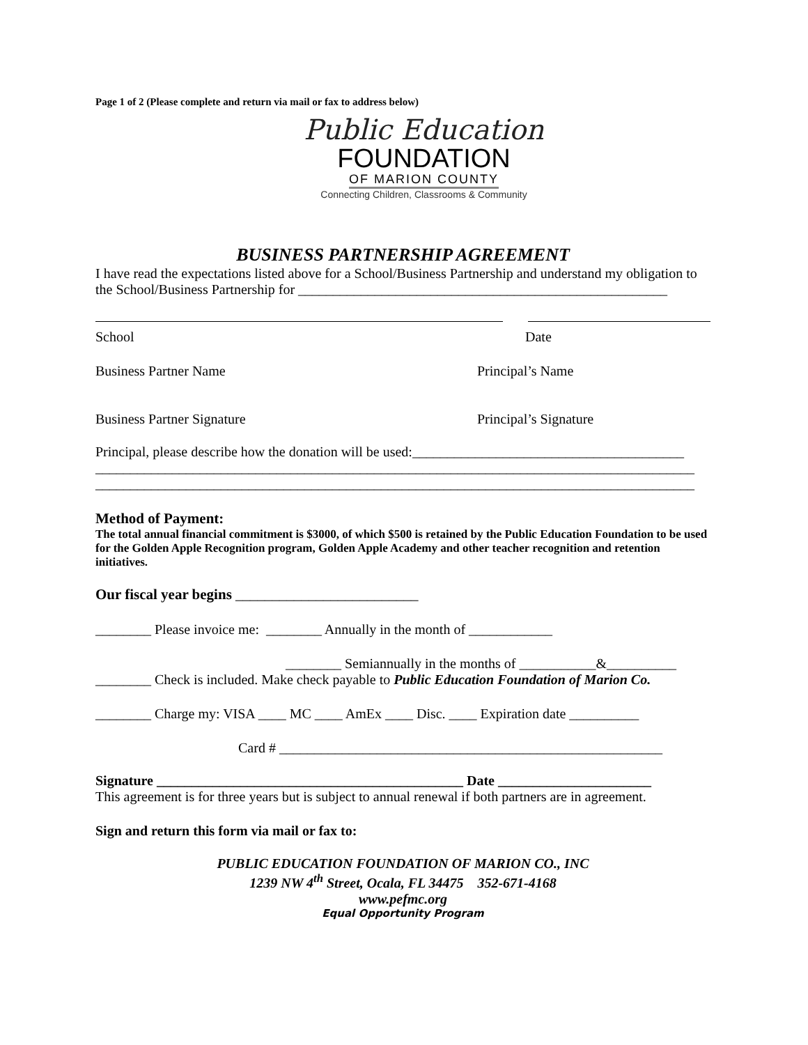Page 1 of 2 (Please complete and return via mail or fax to address below)
Public Education
FOUNDATION
OF MARION COUNTY
Connecting Children, Classrooms & Community
BUSINESS PARTNERSHIP AGREEMENT
I have read the expectations listed above for a School/Business Partnership and understand my obligation to the School/Business Partnership for _____________________________________________________
School Date
Business Partner Name Principal’s Name
Business Partner Signature Principal’s Signature
Principal, please describe how the donation will be used:_______________________________________
______________________________________________________________________________________
______________________________________________________________________________________
Method of Payment:
The total annual financial commitment is $3000, of which $500 is retained by the Public Education Foundation to be used for the Golden Apple Recognition program, Golden Apple Academy and other teacher recognition and retention initiatives.
Our fiscal year begins _________________________
________ Please invoice me: ________ Annually in the month of ____________
________ Semiannually in the months of ___________&__________
________ Check is included. Make check payable to Public Education Foundation of Marion Co.
________ Charge my: VISA ____ MC ____ AmEx ____ Disc. ____ Expiration date __________
Card # _______________________________________________________
Signature ____________________________________________ Date ______________________
This agreement is for three years but is subject to annual renewal if both partners are in agreement.
Sign and return this form via mail or fax to:
PUBLIC EDUCATION FOUNDATION OF MARION CO., INC
1239 NW 4<sup>th</sup> Street, Ocala, FL 34475 352-671-4168
www.pefmc.org
Equal Opportunity Program